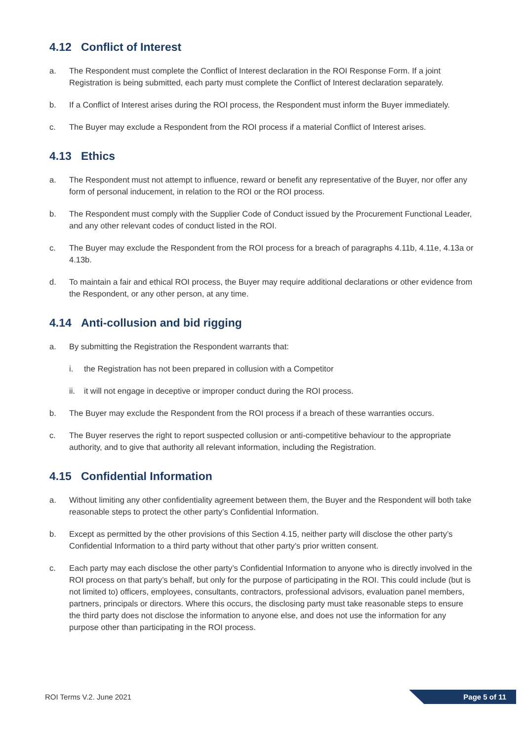4.12 Conflict of Interest
a. The Respondent must complete the Conflict of Interest declaration in the ROI Response Form. If a joint Registration is being submitted, each party must complete the Conflict of Interest declaration separately.
b. If a Conflict of Interest arises during the ROI process, the Respondent must inform the Buyer immediately.
c. The Buyer may exclude a Respondent from the ROI process if a material Conflict of Interest arises.
4.13 Ethics
a. The Respondent must not attempt to influence, reward or benefit any representative of the Buyer, nor offer any form of personal inducement, in relation to the ROI or the ROI process.
b. The Respondent must comply with the Supplier Code of Conduct issued by the Procurement Functional Leader, and any other relevant codes of conduct listed in the ROI.
c. The Buyer may exclude the Respondent from the ROI process for a breach of paragraphs 4.11b, 4.11e, 4.13a or 4.13b.
d. To maintain a fair and ethical ROI process, the Buyer may require additional declarations or other evidence from the Respondent, or any other person, at any time.
4.14 Anti-collusion and bid rigging
a. By submitting the Registration the Respondent warrants that:
i. the Registration has not been prepared in collusion with a Competitor
ii. it will not engage in deceptive or improper conduct during the ROI process.
b. The Buyer may exclude the Respondent from the ROI process if a breach of these warranties occurs.
c. The Buyer reserves the right to report suspected collusion or anti-competitive behaviour to the appropriate authority, and to give that authority all relevant information, including the Registration.
4.15 Confidential Information
a. Without limiting any other confidentiality agreement between them, the Buyer and the Respondent will both take reasonable steps to protect the other party’s Confidential Information.
b. Except as permitted by the other provisions of this Section 4.15, neither party will disclose the other party’s Confidential Information to a third party without that other party’s prior written consent.
c. Each party may each disclose the other party’s Confidential Information to anyone who is directly involved in the ROI process on that party’s behalf, but only for the purpose of participating in the ROI. This could include (but is not limited to) officers, employees, consultants, contractors, professional advisors, evaluation panel members, partners, principals or directors. Where this occurs, the disclosing party must take reasonable steps to ensure the third party does not disclose the information to anyone else, and does not use the information for any purpose other than participating in the ROI process.
ROI Terms V.2. June 2021
Page 5 of 11